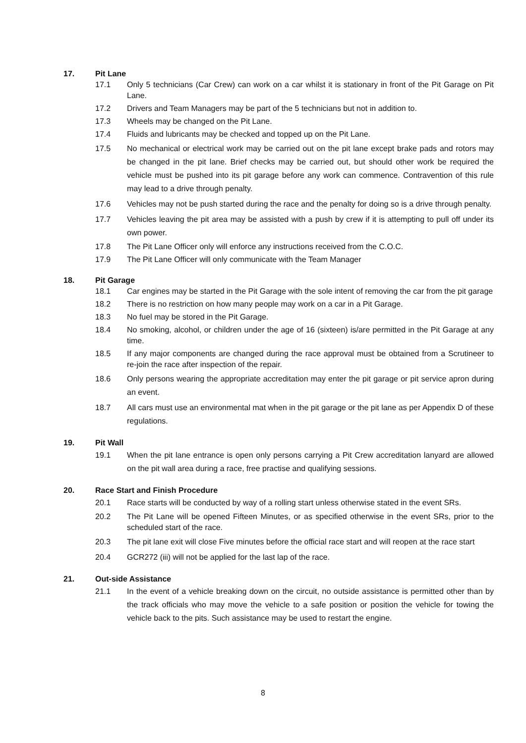17. Pit Lane
17.1 Only 5 technicians (Car Crew) can work on a car whilst it is stationary in front of the Pit Garage on Pit Lane.
17.2 Drivers and Team Managers may be part of the 5 technicians but not in addition to.
17.3 Wheels may be changed on the Pit Lane.
17.4 Fluids and lubricants may be checked and topped up on the Pit Lane.
17.5 No mechanical or electrical work may be carried out on the pit lane except brake pads and rotors may be changed in the pit lane. Brief checks may be carried out, but should other work be required the vehicle must be pushed into its pit garage before any work can commence. Contravention of this rule may lead to a drive through penalty.
17.6 Vehicles may not be push started during the race and the penalty for doing so is a drive through penalty.
17.7 Vehicles leaving the pit area may be assisted with a push by crew if it is attempting to pull off under its own power.
17.8 The Pit Lane Officer only will enforce any instructions received from the C.O.C.
17.9 The Pit Lane Officer will only communicate with the Team Manager
18. Pit Garage
18.1 Car engines may be started in the Pit Garage with the sole intent of removing the car from the pit garage
18.2 There is no restriction on how many people may work on a car in a Pit Garage.
18.3 No fuel may be stored in the Pit Garage.
18.4 No smoking, alcohol, or children under the age of 16 (sixteen) is/are permitted in the Pit Garage at any time.
18.5 If any major components are changed during the race approval must be obtained from a Scrutineer to re-join the race after inspection of the repair.
18.6 Only persons wearing the appropriate accreditation may enter the pit garage or pit service apron during an event.
18.7 All cars must use an environmental mat when in the pit garage or the pit lane as per Appendix D of these regulations.
19. Pit Wall
19.1 When the pit lane entrance is open only persons carrying a Pit Crew accreditation lanyard are allowed on the pit wall area during a race, free practise and qualifying sessions.
20. Race Start and Finish Procedure
20.1 Race starts will be conducted by way of a rolling start unless otherwise stated in the event SRs.
20.2 The Pit Lane will be opened Fifteen Minutes, or as specified otherwise in the event SRs, prior to the scheduled start of the race.
20.3 The pit lane exit will close Five minutes before the official race start and will reopen at the race start
20.4 GCR272 (iii) will not be applied for the last lap of the race.
21. Out-side Assistance
21.1 In the event of a vehicle breaking down on the circuit, no outside assistance is permitted other than by the track officials who may move the vehicle to a safe position or position the vehicle for towing the vehicle back to the pits. Such assistance may be used to restart the engine.
8